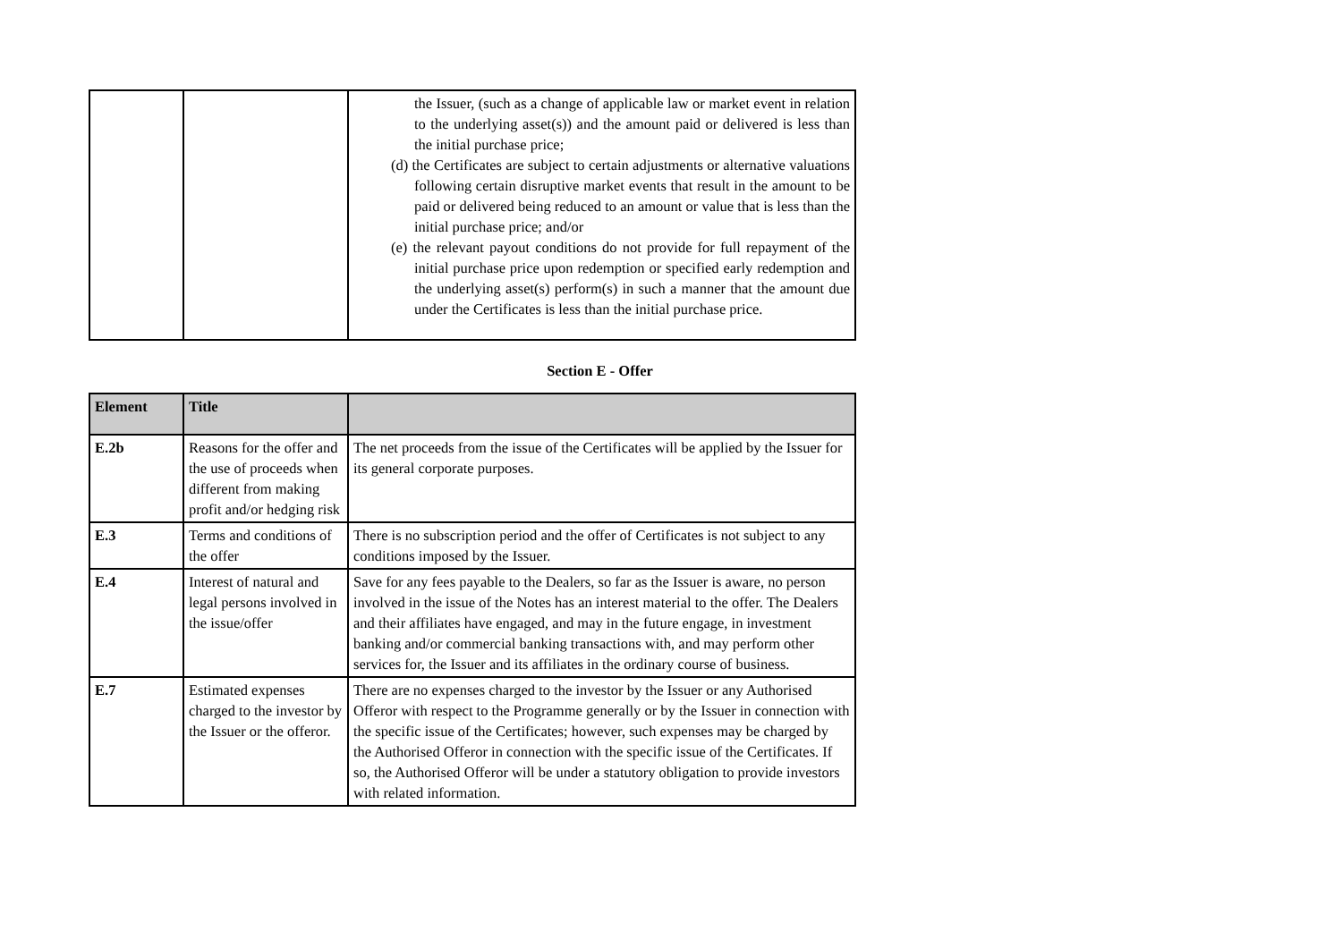| | | the Issuer, (such as a change of applicable law or market event in relation to the underlying asset(s)) and the amount paid or delivered is less than the initial purchase price; (d) the Certificates are subject to certain adjustments or alternative valuations following certain disruptive market events that result in the amount to be paid or delivered being reduced to an amount or value that is less than the initial purchase price; and/or (e) the relevant payout conditions do not provide for full repayment of the initial purchase price upon redemption or specified early redemption and the underlying asset(s) perform(s) in such a manner that the amount due under the Certificates is less than the initial purchase price. |
Section E - Offer
| Element | Title | |
| --- | --- | --- |
| E.2b | Reasons for the offer and the use of proceeds when different from making profit and/or hedging risk | The net proceeds from the issue of the Certificates will be applied by the Issuer for its general corporate purposes. |
| E.3 | Terms and conditions of the offer | There is no subscription period and the offer of Certificates is not subject to any conditions imposed by the Issuer. |
| E.4 | Interest of natural and legal persons involved in the issue/offer | Save for any fees payable to the Dealers, so far as the Issuer is aware, no person involved in the issue of the Notes has an interest material to the offer. The Dealers and their affiliates have engaged, and may in the future engage, in investment banking and/or commercial banking transactions with, and may perform other services for, the Issuer and its affiliates in the ordinary course of business. |
| E.7 | Estimated expenses charged to the investor by the Issuer or the offeror. | There are no expenses charged to the investor by the Issuer or any Authorised Offeror with respect to the Programme generally or by the Issuer in connection with the specific issue of the Certificates; however, such expenses may be charged by the Authorised Offeror in connection with the specific issue of the Certificates. If so, the Authorised Offeror will be under a statutory obligation to provide investors with related information. |